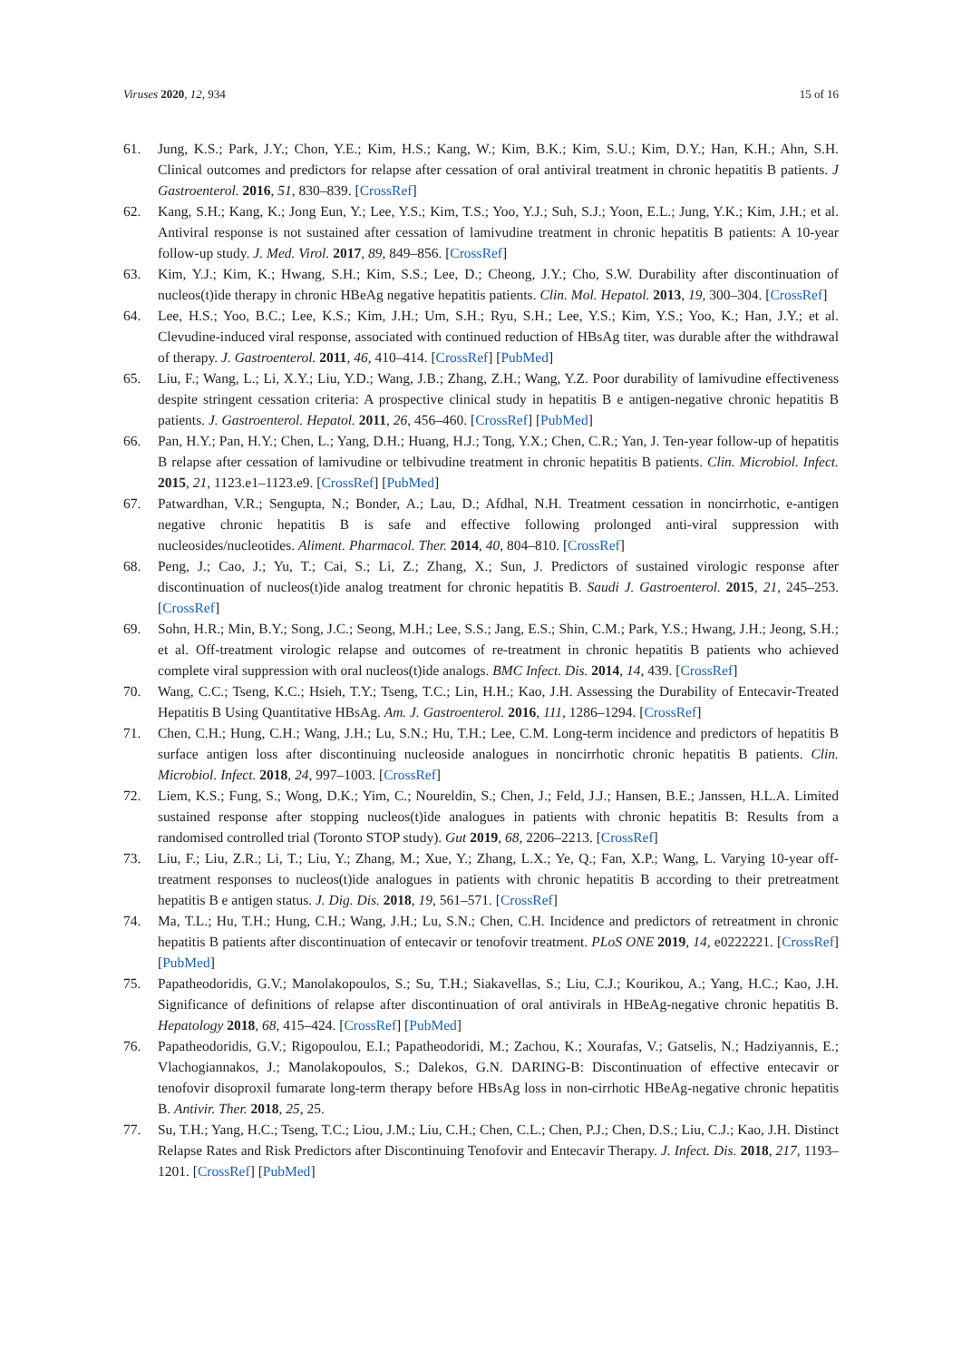Viruses 2020, 12, 934 15 of 16
61. Jung, K.S.; Park, J.Y.; Chon, Y.E.; Kim, H.S.; Kang, W.; Kim, B.K.; Kim, S.U.; Kim, D.Y.; Han, K.H.; Ahn, S.H. Clinical outcomes and predictors for relapse after cessation of oral antiviral treatment in chronic hepatitis B patients. J Gastroenterol. 2016, 51, 830–839. [CrossRef]
62. Kang, S.H.; Kang, K.; Jong Eun, Y.; Lee, Y.S.; Kim, T.S.; Yoo, Y.J.; Suh, S.J.; Yoon, E.L.; Jung, Y.K.; Kim, J.H.; et al. Antiviral response is not sustained after cessation of lamivudine treatment in chronic hepatitis B patients: A 10-year follow-up study. J. Med. Virol. 2017, 89, 849–856. [CrossRef]
63. Kim, Y.J.; Kim, K.; Hwang, S.H.; Kim, S.S.; Lee, D.; Cheong, J.Y.; Cho, S.W. Durability after discontinuation of nucleos(t)ide therapy in chronic HBeAg negative hepatitis patients. Clin. Mol. Hepatol. 2013, 19, 300–304. [CrossRef]
64. Lee, H.S.; Yoo, B.C.; Lee, K.S.; Kim, J.H.; Um, S.H.; Ryu, S.H.; Lee, Y.S.; Kim, Y.S.; Yoo, K.; Han, J.Y.; et al. Clevudine-induced viral response, associated with continued reduction of HBsAg titer, was durable after the withdrawal of therapy. J. Gastroenterol. 2011, 46, 410–414. [CrossRef] [PubMed]
65. Liu, F.; Wang, L.; Li, X.Y.; Liu, Y.D.; Wang, J.B.; Zhang, Z.H.; Wang, Y.Z. Poor durability of lamivudine effectiveness despite stringent cessation criteria: A prospective clinical study in hepatitis B e antigen-negative chronic hepatitis B patients. J. Gastroenterol. Hepatol. 2011, 26, 456–460. [CrossRef] [PubMed]
66. Pan, H.Y.; Pan, H.Y.; Chen, L.; Yang, D.H.; Huang, H.J.; Tong, Y.X.; Chen, C.R.; Yan, J. Ten-year follow-up of hepatitis B relapse after cessation of lamivudine or telbivudine treatment in chronic hepatitis B patients. Clin. Microbiol. Infect. 2015, 21, 1123.e1–1123.e9. [CrossRef] [PubMed]
67. Patwardhan, V.R.; Sengupta, N.; Bonder, A.; Lau, D.; Afdhal, N.H. Treatment cessation in noncirrhotic, e-antigen negative chronic hepatitis B is safe and effective following prolonged anti-viral suppression with nucleosides/nucleotides. Aliment. Pharmacol. Ther. 2014, 40, 804–810. [CrossRef]
68. Peng, J.; Cao, J.; Yu, T.; Cai, S.; Li, Z.; Zhang, X.; Sun, J. Predictors of sustained virologic response after discontinuation of nucleos(t)ide analog treatment for chronic hepatitis B. Saudi J. Gastroenterol. 2015, 21, 245–253. [CrossRef]
69. Sohn, H.R.; Min, B.Y.; Song, J.C.; Seong, M.H.; Lee, S.S.; Jang, E.S.; Shin, C.M.; Park, Y.S.; Hwang, J.H.; Jeong, S.H.; et al. Off-treatment virologic relapse and outcomes of re-treatment in chronic hepatitis B patients who achieved complete viral suppression with oral nucleos(t)ide analogs. BMC Infect. Dis. 2014, 14, 439. [CrossRef]
70. Wang, C.C.; Tseng, K.C.; Hsieh, T.Y.; Tseng, T.C.; Lin, H.H.; Kao, J.H. Assessing the Durability of Entecavir-Treated Hepatitis B Using Quantitative HBsAg. Am. J. Gastroenterol. 2016, 111, 1286–1294. [CrossRef]
71. Chen, C.H.; Hung, C.H.; Wang, J.H.; Lu, S.N.; Hu, T.H.; Lee, C.M. Long-term incidence and predictors of hepatitis B surface antigen loss after discontinuing nucleoside analogues in noncirrhotic chronic hepatitis B patients. Clin. Microbiol. Infect. 2018, 24, 997–1003. [CrossRef]
72. Liem, K.S.; Fung, S.; Wong, D.K.; Yim, C.; Noureldin, S.; Chen, J.; Feld, J.J.; Hansen, B.E.; Janssen, H.L.A. Limited sustained response after stopping nucleos(t)ide analogues in patients with chronic hepatitis B: Results from a randomised controlled trial (Toronto STOP study). Gut 2019, 68, 2206–2213. [CrossRef]
73. Liu, F.; Liu, Z.R.; Li, T.; Liu, Y.; Zhang, M.; Xue, Y.; Zhang, L.X.; Ye, Q.; Fan, X.P.; Wang, L. Varying 10-year off-treatment responses to nucleos(t)ide analogues in patients with chronic hepatitis B according to their pretreatment hepatitis B e antigen status. J. Dig. Dis. 2018, 19, 561–571. [CrossRef]
74. Ma, T.L.; Hu, T.H.; Hung, C.H.; Wang, J.H.; Lu, S.N.; Chen, C.H. Incidence and predictors of retreatment in chronic hepatitis B patients after discontinuation of entecavir or tenofovir treatment. PLoS ONE 2019, 14, e0222221. [CrossRef] [PubMed]
75. Papatheodoridis, G.V.; Manolakopoulos, S.; Su, T.H.; Siakavellas, S.; Liu, C.J.; Kourikou, A.; Yang, H.C.; Kao, J.H. Significance of definitions of relapse after discontinuation of oral antivirals in HBeAg-negative chronic hepatitis B. Hepatology 2018, 68, 415–424. [CrossRef] [PubMed]
76. Papatheodoridis, G.V.; Rigopoulou, E.I.; Papatheodoridi, M.; Zachou, K.; Xourafas, V.; Gatselis, N.; Hadziyannis, E.; Vlachogiannakos, J.; Manolakopoulos, S.; Dalekos, G.N. DARING-B: Discontinuation of effective entecavir or tenofovir disoproxil fumarate long-term therapy before HBsAg loss in non-cirrhotic HBeAg-negative chronic hepatitis B. Antivir. Ther. 2018, 25, 25.
77. Su, T.H.; Yang, H.C.; Tseng, T.C.; Liou, J.M.; Liu, C.H.; Chen, C.L.; Chen, P.J.; Chen, D.S.; Liu, C.J.; Kao, J.H. Distinct Relapse Rates and Risk Predictors after Discontinuing Tenofovir and Entecavir Therapy. J. Infect. Dis. 2018, 217, 1193–1201. [CrossRef] [PubMed]